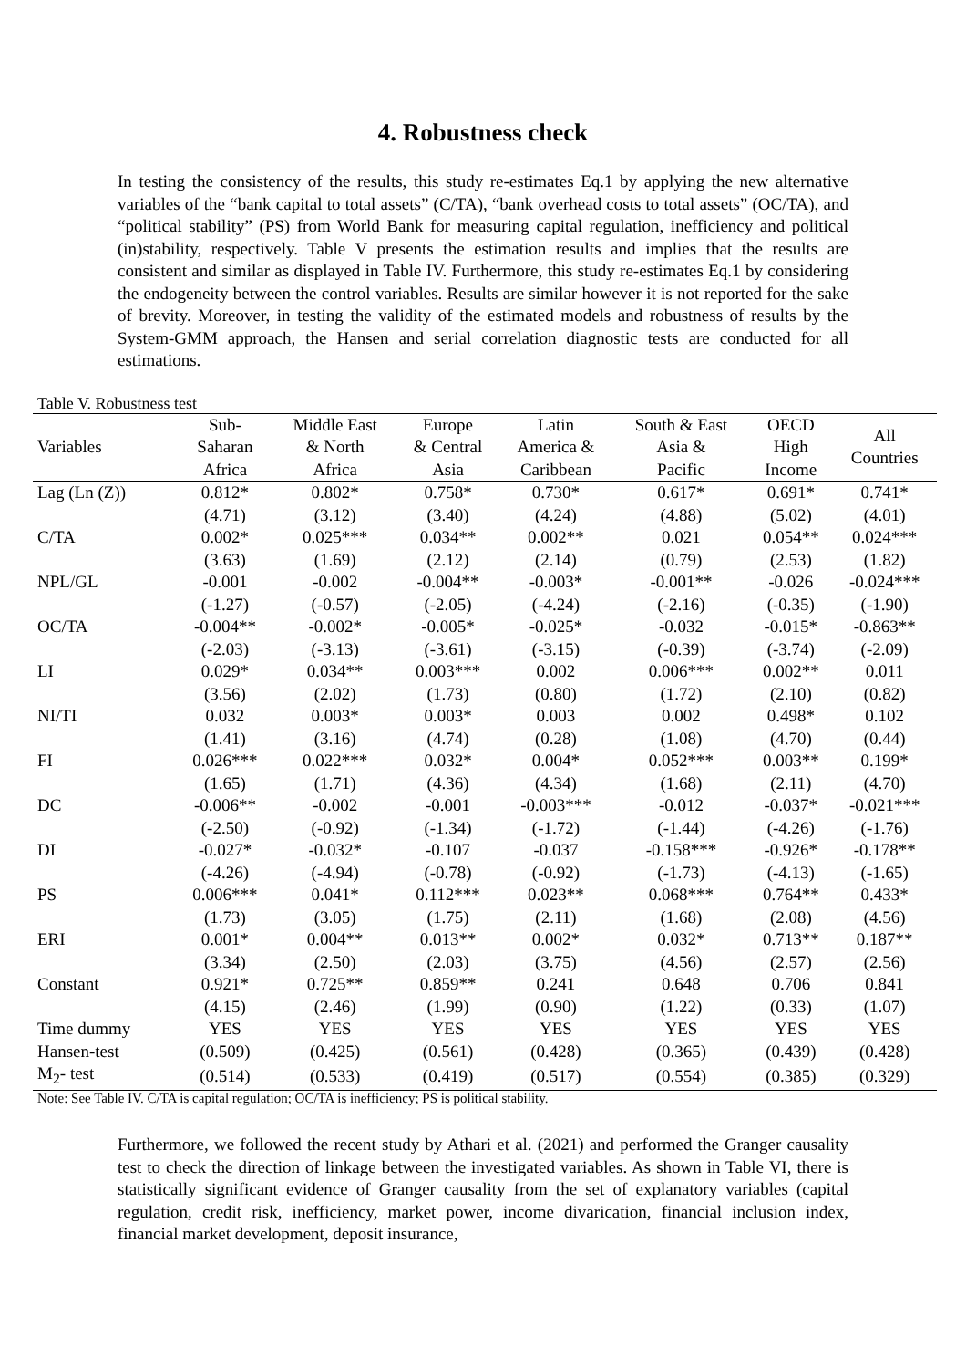4. Robustness check
In testing the consistency of the results, this study re-estimates Eq.1 by applying the new alternative variables of the “bank capital to total assets” (C/TA), “bank overhead costs to total assets” (OC/TA), and “political stability” (PS) from World Bank for measuring capital regulation, inefficiency and political (in)stability, respectively. Table V presents the estimation results and implies that the results are consistent and similar as displayed in Table IV. Furthermore, this study re-estimates Eq.1 by considering the endogeneity between the control variables. Results are similar however it is not reported for the sake of brevity. Moreover, in testing the validity of the estimated models and robustness of results by the System-GMM approach, the Hansen and serial correlation diagnostic tests are conducted for all estimations.
Table V. Robustness test
| Variables | Sub- Saharan Africa | Middle East & North Africa | Europe & Central Asia | Latin America & Caribbean | South & East Asia & Pacific | OECD High Income | All Countries |
| --- | --- | --- | --- | --- | --- | --- | --- |
| Lag (Ln (Z)) | 0.812* | 0.802* | 0.758* | 0.730* | 0.617* | 0.691* | 0.741* |
| | (4.71) | (3.12) | (3.40) | (4.24) | (4.88) | (5.02) | (4.01) |
| C/TA | 0.002* | 0.025*** | 0.034** | 0.002** | 0.021 | 0.054** | 0.024*** |
| | (3.63) | (1.69) | (2.12) | (2.14) | (0.79) | (2.53) | (1.82) |
| NPL/GL | -0.001 | -0.002 | -0.004** | -0.003* | -0.001** | -0.026 | -0.024*** |
| | (-1.27) | (-0.57) | (-2.05) | (-4.24) | (-2.16) | (-0.35) | (-1.90) |
| OC/TA | -0.004** | -0.002* | -0.005* | -0.025* | -0.032 | -0.015* | -0.863** |
| | (-2.03) | (-3.13) | (-3.61) | (-3.15) | (-0.39) | (-3.74) | (-2.09) |
| LI | 0.029* | 0.034** | 0.003*** | 0.002 | 0.006*** | 0.002** | 0.011 |
| | (3.56) | (2.02) | (1.73) | (0.80) | (1.72) | (2.10) | (0.82) |
| NI/TI | 0.032 | 0.003* | 0.003* | 0.003 | 0.002 | 0.498* | 0.102 |
| | (1.41) | (3.16) | (4.74) | (0.28) | (1.08) | (4.70) | (0.44) |
| FI | 0.026*** | 0.022*** | 0.032* | 0.004* | 0.052*** | 0.003** | 0.199* |
| | (1.65) | (1.71) | (4.36) | (4.34) | (1.68) | (2.11) | (4.70) |
| DC | -0.006** | -0.002 | -0.001 | -0.003*** | -0.012 | -0.037* | -0.021*** |
| | (-2.50) | (-0.92) | (-1.34) | (-1.72) | (-1.44) | (-4.26) | (-1.76) |
| DI | -0.027* | -0.032* | -0.107 | -0.037 | -0.158*** | -0.926* | -0.178** |
| | (-4.26) | (-4.94) | (-0.78) | (-0.92) | (-1.73) | (-4.13) | (-1.65) |
| PS | 0.006*** | 0.041* | 0.112*** | 0.023** | 0.068*** | 0.764** | 0.433* |
| | (1.73) | (3.05) | (1.75) | (2.11) | (1.68) | (2.08) | (4.56) |
| ERI | 0.001* | 0.004** | 0.013** | 0.002* | 0.032* | 0.713** | 0.187** |
| | (3.34) | (2.50) | (2.03) | (3.75) | (4.56) | (2.57) | (2.56) |
| Constant | 0.921* | 0.725** | 0.859** | 0.241 | 0.648 | 0.706 | 0.841 |
| | (4.15) | (2.46) | (1.99) | (0.90) | (1.22) | (0.33) | (1.07) |
| Time dummy | YES | YES | YES | YES | YES | YES | YES |
| Hansen-test | (0.509) | (0.425) | (0.561) | (0.428) | (0.365) | (0.439) | (0.428) |
| M<sub>2</sub>- test | (0.514) | (0.533) | (0.419) | (0.517) | (0.554) | (0.385) | (0.329) |
Note: See Table IV. C/TA is capital regulation; OC/TA is inefficiency; PS is political stability.
Furthermore, we followed the recent study by Athari et al. (2021) and performed the Granger causality test to check the direction of linkage between the investigated variables. As shown in Table VI, there is statistically significant evidence of Granger causality from the set of explanatory variables (capital regulation, credit risk, inefficiency, market power, income divarication, financial inclusion index, financial market development, deposit insurance,